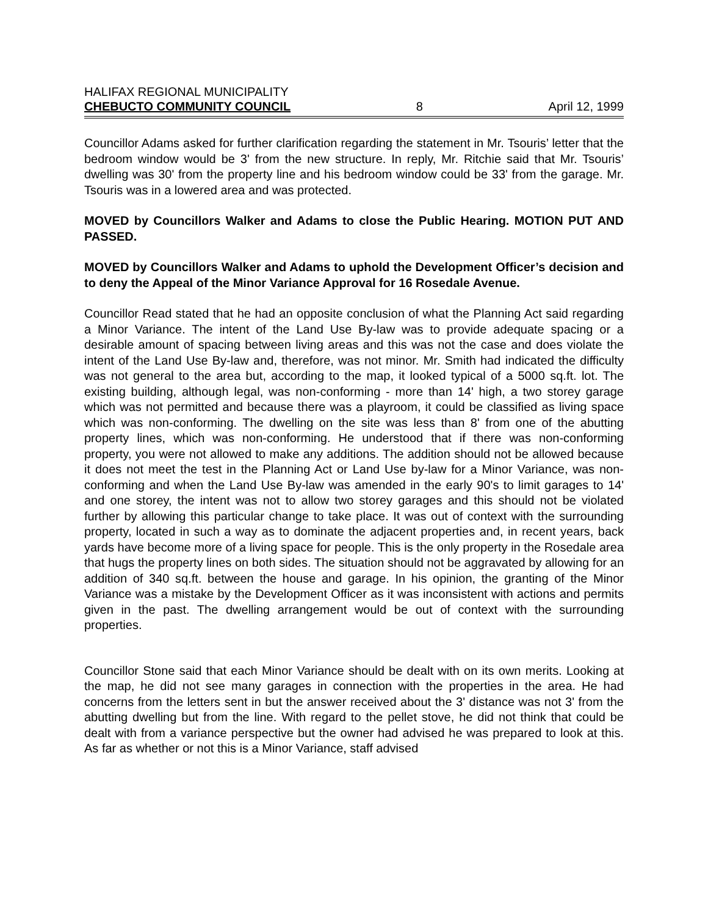HALIFAX REGIONAL MUNICIPALITY
CHEBUCTO COMMUNITY COUNCIL 8 April 12, 1999
Councillor Adams asked for further clarification regarding the statement in Mr. Tsouris’ letter that the bedroom window would be 3' from the new structure. In reply, Mr. Ritchie said that Mr. Tsouris’ dwelling was 30' from the property line and his bedroom window could be 33' from the garage. Mr. Tsouris was in a lowered area and was protected.
MOVED by Councillors Walker and Adams to close the Public Hearing. MOTION PUT AND PASSED.
MOVED by Councillors Walker and Adams to uphold the Development Officer’s decision and to deny the Appeal of the Minor Variance Approval for 16 Rosedale Avenue.
Councillor Read stated that he had an opposite conclusion of what the Planning Act said regarding a Minor Variance. The intent of the Land Use By-law was to provide adequate spacing or a desirable amount of spacing between living areas and this was not the case and does violate the intent of the Land Use By-law and, therefore, was not minor. Mr. Smith had indicated the difficulty was not general to the area but, according to the map, it looked typical of a 5000 sq.ft. lot. The existing building, although legal, was non-conforming - more than 14' high, a two storey garage which was not permitted and because there was a playroom, it could be classified as living space which was non-conforming. The dwelling on the site was less than 8' from one of the abutting property lines, which was non-conforming. He understood that if there was non-conforming property, you were not allowed to make any additions. The addition should not be allowed because it does not meet the test in the Planning Act or Land Use by-law for a Minor Variance, was non-conforming and when the Land Use By-law was amended in the early 90's to limit garages to 14' and one storey, the intent was not to allow two storey garages and this should not be violated further by allowing this particular change to take place. It was out of context with the surrounding property, located in such a way as to dominate the adjacent properties and, in recent years, back yards have become more of a living space for people. This is the only property in the Rosedale area that hugs the property lines on both sides. The situation should not be aggravated by allowing for an addition of 340 sq.ft. between the house and garage. In his opinion, the granting of the Minor Variance was a mistake by the Development Officer as it was inconsistent with actions and permits given in the past. The dwelling arrangement would be out of context with the surrounding properties.
Councillor Stone said that each Minor Variance should be dealt with on its own merits. Looking at the map, he did not see many garages in connection with the properties in the area. He had concerns from the letters sent in but the answer received about the 3' distance was not 3' from the abutting dwelling but from the line. With regard to the pellet stove, he did not think that could be dealt with from a variance perspective but the owner had advised he was prepared to look at this. As far as whether or not this is a Minor Variance, staff advised